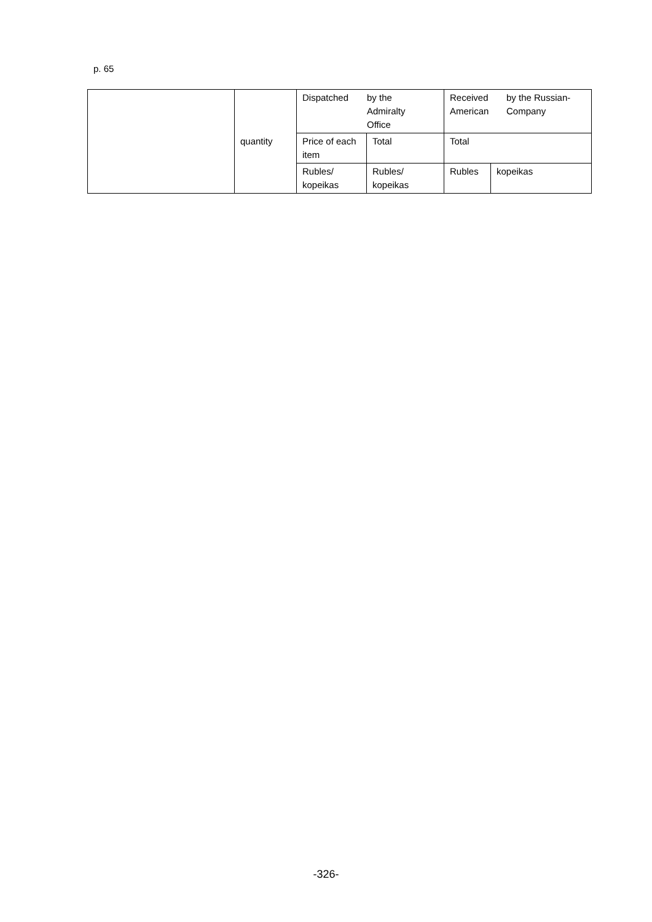p. 65
| | quantity | Dispatched by the Admiralty Office | | Received American by the Russian- Company | |
| | | Price of each item | Total | Total | |
| | | Rubles/ kopeikas | Rubles/ kopeikas | Rubles | kopeikas |
-326-